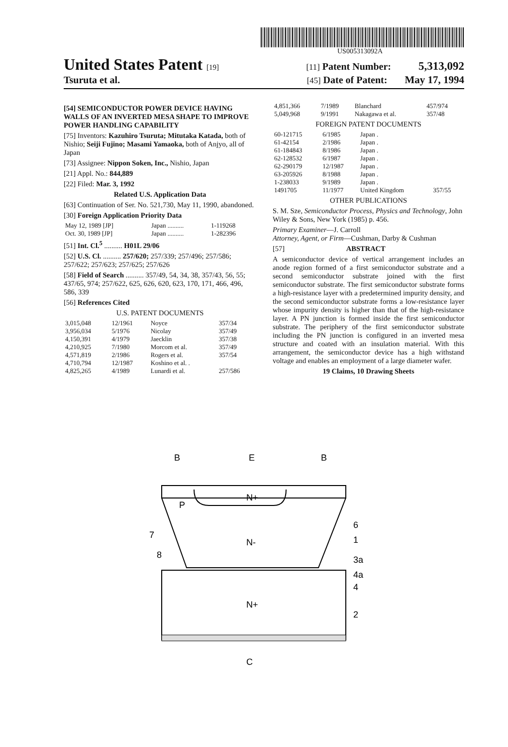US005313092A
United States Patent [19] [11] Patent Number: 5,313,092
Tsuruta et al. [45] Date of Patent: May 17, 1994
[54] SEMICONDUCTOR POWER DEVICE HAVING WALLS OF AN INVERTED MESA SHAPE TO IMPROVE POWER HANDLING CAPABILITY
[75] Inventors: Kazuhiro Tsuruta; Mitutaka Katada, both of Nishio; Seiji Fujino; Masami Yamaoka, both of Anjyo, all of Japan
[73] Assignee: Nippon Soken, Inc., Nishio, Japan
[21] Appl. No.: 844,889
[22] Filed: Mar. 3, 1992
Related U.S. Application Data
[63] Continuation of Ser. No. 521,730, May 11, 1990, abandoned.
[30] Foreign Application Priority Data
| May 12, 1989 [JP] | Japan .......... | 1-119268 |
| Oct. 30, 1989 [JP] | Japan .......... | 1-282396 |
[51] Int. Cl.<sup>5</sup> .......... H01L 29/06
[52] U.S. Cl. .......... 257/620; 257/339; 257/496; 257/586; 257/622; 257/623; 257/625; 257/626
[58] Field of Search .......... 357/49, 54, 34, 38, 357/43, 56, 55; 437/65, 974; 257/622, 625, 626, 620, 623, 170, 171, 466, 496, 586, 339
[56] References Cited
U.S. PATENT DOCUMENTS
| 3,015,048 | 12/1961 | Noyce | 357/34 |
| 3,956,034 | 5/1976 | Nicolay | 357/49 |
| 4,150,391 | 4/1979 | Jaecklin | 357/38 |
| 4,210,925 | 7/1980 | Morcom et al. | 357/49 |
| 4,571,819 | 2/1986 | Rogers et al. | 357/54 |
| 4,710,794 | 12/1987 | Koshino et al. . | |
| 4,825,265 | 4/1989 | Lunardi et al. | 257/586 |
| 4,851,366 | 7/1989 | Blanchard | 457/974 |
| 5,049,968 | 9/1991 | Nakagawa et al. | 357/48 |
FOREIGN PATENT DOCUMENTS
| 60-121715 | 6/1985 | Japan . | |
| 61-42154 | 2/1986 | Japan . | |
| 61-184843 | 8/1986 | Japan . | |
| 62-128532 | 6/1987 | Japan . | |
| 62-290179 | 12/1987 | Japan . | |
| 63-205926 | 8/1988 | Japan . | |
| 1-238033 | 9/1989 | Japan . | |
| 1491705 | 11/1977 | United Kingdom | 357/55 |
OTHER PUBLICATIONS
S. M. Sze, Semiconductor Process, Physics and Technology, John Wiley & Sons, New York (1985) p. 456.
Primary Examiner—J. Carroll
Attorney, Agent, or Firm—Cushman, Darby & Cushman
[57] ABSTRACT
A semiconductor device of vertical arrangement includes an anode region formed of a first semiconductor substrate and a second semiconductor substrate joined with the first semiconductor substrate. The first semiconductor substrate forms a high-resistance layer with a predetermined impurity density, and the second semiconductor substrate forms a low-resistance layer whose impurity density is higher than that of the high-resistance layer. A PN junction is formed inside the first semiconductor substrate. The periphery of the first semiconductor substrate including the PN junction is configured in an inverted mesa structure and coated with an insulation material. With this arrangement, the semiconductor device has a high withstand voltage and enables an employment of a large diameter wafer.
19 Claims, 10 Drawing Sheets
B
E
B
P
N+
N-
N+
7
8
6
1
3a
4a
4
2
C